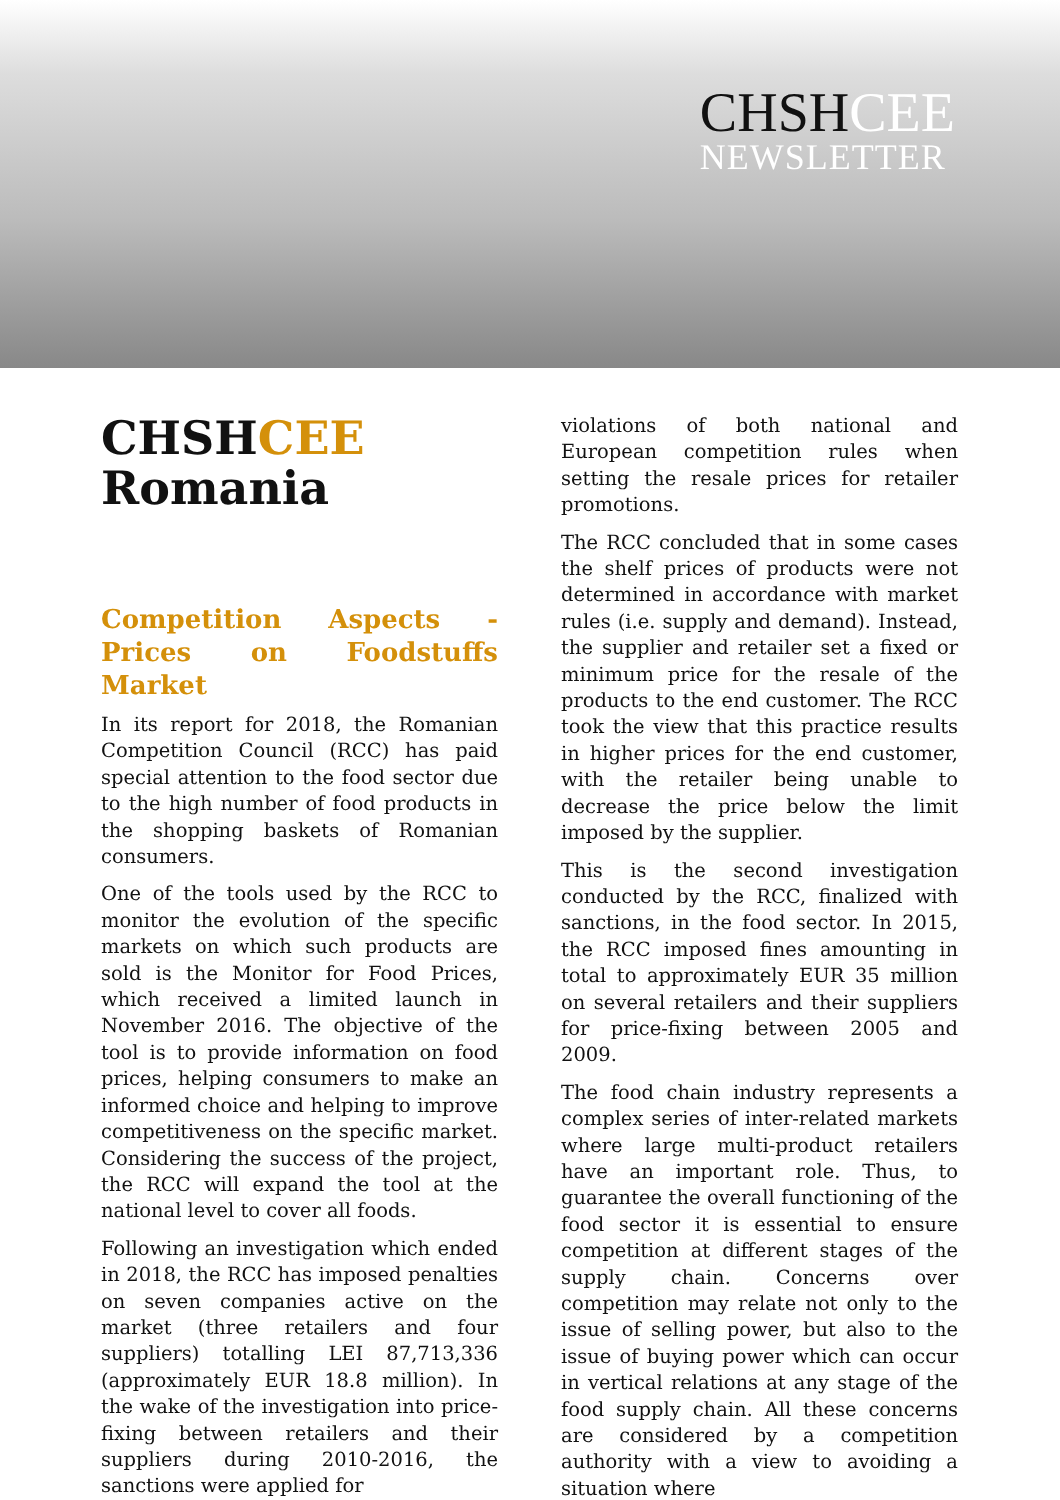CHSHCEE
NEWSLETTER
CHSHCEE
Romania
Competition Aspects - Prices on Foodstuffs Market
In its report for 2018, the Romanian Competition Council (RCC) has paid special attention to the food sector due to the high number of food products in the shopping baskets of Romanian consumers.
One of the tools used by the RCC to monitor the evolution of the specific markets on which such products are sold is the Monitor for Food Prices, which received a limited launch in November 2016. The objective of the tool is to provide information on food prices, helping consumers to make an informed choice and helping to improve competitiveness on the specific market. Considering the success of the project, the RCC will expand the tool at the national level to cover all foods.
Following an investigation which ended in 2018, the RCC has imposed penalties on seven companies active on the market (three retailers and four suppliers) totalling LEI 87,713,336 (approximately EUR 18.8 million). In the wake of the investigation into price-fixing between retailers and their suppliers during 2010-2016, the sanctions were applied for
violations of both national and European competition rules when setting the resale prices for retailer promotions.
The RCC concluded that in some cases the shelf prices of products were not determined in accordance with market rules (i.e. supply and demand). Instead, the supplier and retailer set a fixed or minimum price for the resale of the products to the end customer. The RCC took the view that this practice results in higher prices for the end customer, with the retailer being unable to decrease the price below the limit imposed by the supplier.
This is the second investigation conducted by the RCC, finalized with sanctions, in the food sector. In 2015, the RCC imposed fines amounting in total to approximately EUR 35 million on several retailers and their suppliers for price-fixing between 2005 and 2009.
The food chain industry represents a complex series of inter-related markets where large multi-product retailers have an important role. Thus, to guarantee the overall functioning of the food sector it is essential to ensure competition at different stages of the supply chain. Concerns over competition may relate not only to the issue of selling power, but also to the issue of buying power which can occur in vertical relations at any stage of the food supply chain. All these concerns are considered by a competition authority with a view to avoiding a situation where